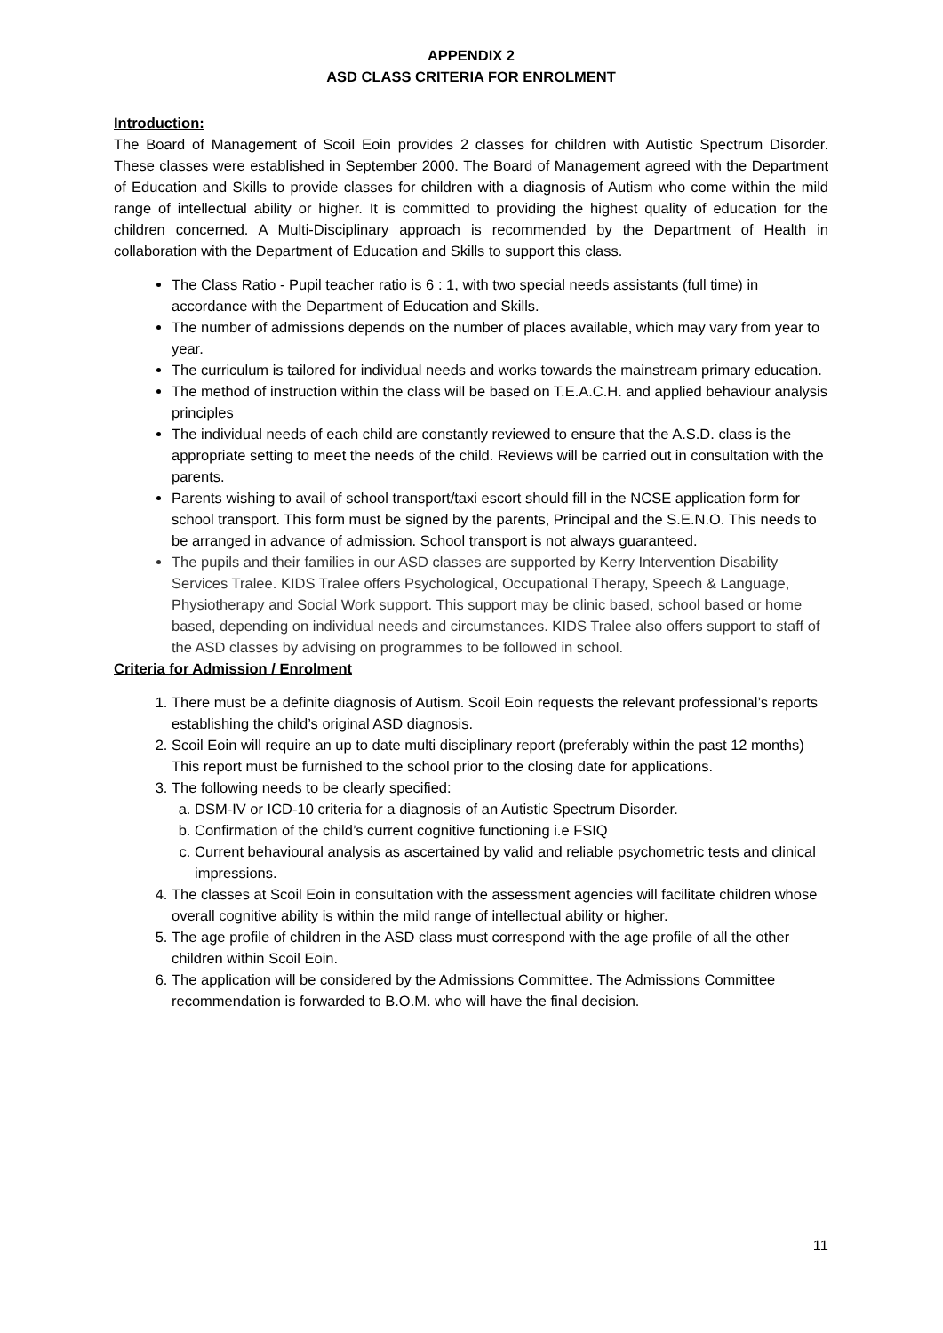APPENDIX 2
ASD CLASS CRITERIA FOR ENROLMENT
Introduction:
The Board of Management of Scoil Eoin provides 2 classes for children with Autistic Spectrum Disorder. These classes were established in September 2000. The Board of Management agreed with the Department of Education and Skills to provide classes for children with a diagnosis of Autism who come within the mild range of intellectual ability or higher. It is committed to providing the highest quality of education for the children concerned. A Multi-Disciplinary approach is recommended by the Department of Health in collaboration with the Department of Education and Skills to support this class.
The Class Ratio - Pupil teacher ratio is 6 : 1, with two special needs assistants (full time) in accordance with the Department of Education and Skills.
The number of admissions depends on the number of places available, which may vary from year to year.
The curriculum is tailored for individual needs and works towards the mainstream primary education.
The method of instruction within the class will be based on T.E.A.C.H. and applied behaviour analysis principles
The individual needs of each child are constantly reviewed to ensure that the A.S.D. class is the appropriate setting to meet the needs of the child. Reviews will be carried out in consultation with the parents.
Parents wishing to avail of school transport/taxi escort should fill in the NCSE application form for school transport. This form must be signed by the parents, Principal and the S.E.N.O. This needs to be arranged in advance of admission. School transport is not always guaranteed.
The pupils and their families in our ASD classes are supported by Kerry Intervention Disability Services Tralee. KIDS Tralee offers Psychological, Occupational Therapy, Speech & Language, Physiotherapy and Social Work support. This support may be clinic based, school based or home based, depending on individual needs and circumstances. KIDS Tralee also offers support to staff of the ASD classes by advising on programmes to be followed in school.
Criteria for Admission / Enrolment
1. There must be a definite diagnosis of Autism. Scoil Eoin requests the relevant professional’s reports establishing the child’s original ASD diagnosis.
2. Scoil Eoin will require an up to date multi disciplinary report (preferably within the past 12 months) This report must be furnished to the school prior to the closing date for applications.
3. The following needs to be clearly specified:
a. DSM-IV or ICD-10 criteria for a diagnosis of an Autistic Spectrum Disorder.
b. Confirmation of the child’s current cognitive functioning i.e FSIQ
c. Current behavioural analysis as ascertained by valid and reliable psychometric tests and clinical impressions.
4. The classes at Scoil Eoin in consultation with the assessment agencies will facilitate children whose overall cognitive ability is within the mild range of intellectual ability or higher.
5. The age profile of children in the ASD class must correspond with the age profile of all the other children within Scoil Eoin.
6. The application will be considered by the Admissions Committee. The Admissions Committee recommendation is forwarded to B.O.M. who will have the final decision.
11